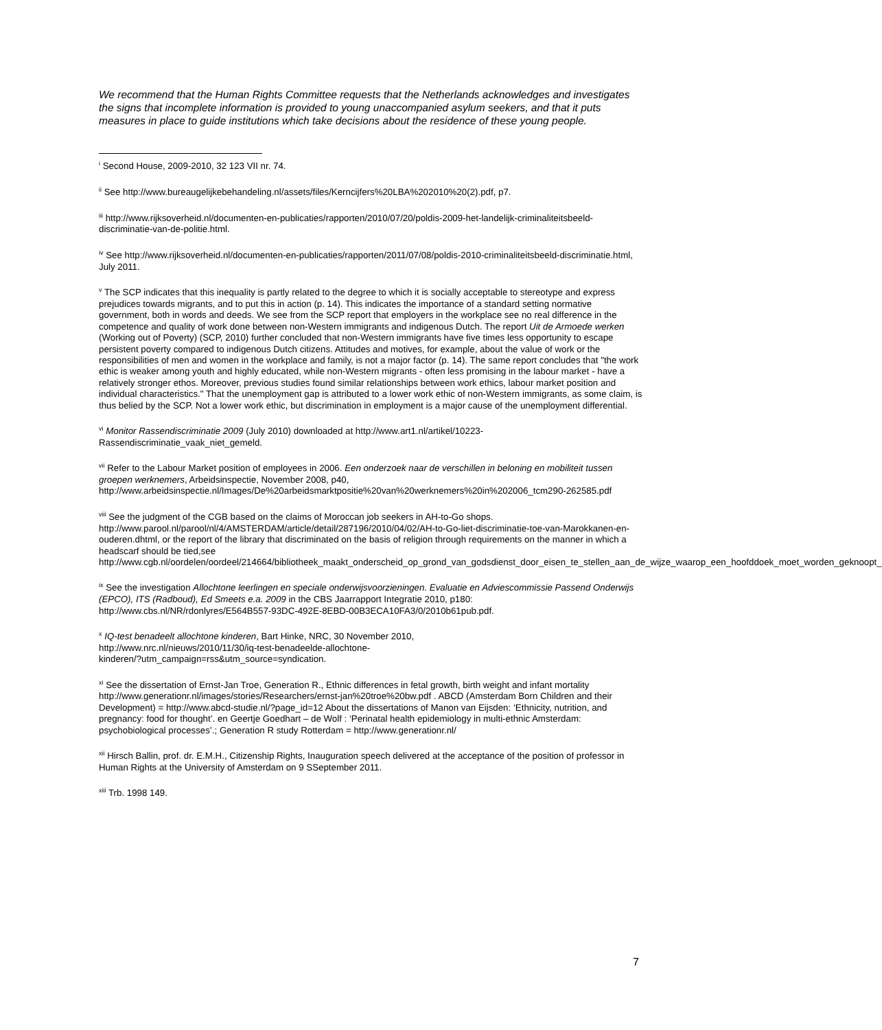We recommend that the Human Rights Committee requests that the Netherlands acknowledges and investigates the signs that incomplete information is provided to young unaccompanied asylum seekers, and that it puts measures in place to guide institutions which take decisions about the residence of these young people.
<sup>i</sup> Second House, 2009-2010, 32 123 VII nr. 74.
<sup>ii</sup> See http://www.bureaugelijkebehandeling.nl/assets/files/Kerncijfers%20LBA%202010%20(2).pdf, p7.
<sup>iii</sup> http://www.rijksoverheid.nl/documenten-en-publicaties/rapporten/2010/07/20/poldis-2009-het-landelijk-criminaliteitsbeeld-discriminatie-van-de-politie.html.
<sup>iv</sup> See http://www.rijksoverheid.nl/documenten-en-publicaties/rapporten/2011/07/08/poldis-2010-criminaliteitsbeeld-discriminatie.html, July 2011.
<sup>v</sup> The SCP indicates that this inequality is partly related to the degree to which it is socially acceptable to stereotype and express prejudices towards migrants, and to put this in action (p. 14). This indicates the importance of a standard setting normative government, both in words and deeds. We see from the SCP report that employers in the workplace see no real difference in the competence and quality of work done between non-Western immigrants and indigenous Dutch. The report Uit de Armoede werken (Working out of Poverty) (SCP, 2010) further concluded that non-Western immigrants have five times less opportunity to escape persistent poverty compared to indigenous Dutch citizens. Attitudes and motives, for example, about the value of work or the responsibilities of men and women in the workplace and family, is not a major factor (p. 14). The same report concludes that "the work ethic is weaker among youth and highly educated, while non-Western migrants - often less promising in the labour market - have a relatively stronger ethos. Moreover, previous studies found similar relationships between work ethics, labour market position and individual characteristics." That the unemployment gap is attributed to a lower work ethic of non-Western immigrants, as some claim, is thus belied by the SCP. Not a lower work ethic, but discrimination in employment is a major cause of the unemployment differential.
<sup>vi</sup> Monitor Rassendiscriminatie 2009 (July 2010) downloaded at http://www.art1.nl/artikel/10223-Rassendiscriminatie_vaak_niet_gemeld.
<sup>vii</sup> Refer to the Labour Market position of employees in 2006. Een onderzoek naar de verschillen in beloning en mobiliteit tussen groepen werknemers, Arbeidsinspectie, November 2008, p40, http://www.arbeidsinspectie.nl/Images/De%20arbeidsmarktpositie%20van%20werknemers%20in%202006_tcm290-262585.pdf
<sup>viii</sup> See the judgment of the CGB based on the claims of Moroccan job seekers in AH-to-Go shops. http://www.parool.nl/parool/nl/4/AMSTERDAM/article/detail/287196/2010/04/02/AH-to-Go-liet-discriminatie-toe-van-Marokkanen-en-ouderen.dhtml, or the report of the library that discriminated on the basis of religion through requirements on the manner in which a headscarf should be tied,see http://www.cgb.nl/oordelen/oordeel/214664/bibliotheek_maakt_onderscheid_op_grond_van_godsdienst_door_eisen_te_stellen_aan_de_wijze_waarop_een_hoofddoek_moet_worden_geknoopt_
<sup>ix</sup> See the investigation Allochtone leerlingen en speciale onderwijsvoorzieningen. Evaluatie en Adviescommissie Passend Onderwijs (EPCO), ITS (Radboud), Ed Smeets e.a. 2009 in the CBS Jaarrapport Integratie 2010, p180: http://www.cbs.nl/NR/rdonlyres/E564B557-93DC-492E-8EBD-00B3ECA10FA3/0/2010b61pub.pdf.
<sup>x</sup> IQ-test benadeelt allochtone kinderen, Bart Hinke, NRC, 30 November 2010,
http://www.nrc.nl/nieuws/2010/11/30/iq-test-benadeelde-allochtone-
kinderen/?utm_campaign=rss&utm_source=syndication.
<sup>xi</sup> See the dissertation of Ernst-Jan Troe, Generation R., Ethnic differences in fetal growth, birth weight and infant mortality http://www.generationr.nl/images/stories/Researchers/ernst-jan%20troe%20bw.pdf . ABCD (Amsterdam Born Children and their Development) = http://www.abcd-studie.nl/?page_id=12 About the dissertations of Manon van Eijsden: ‘Ethnicity, nutrition, and pregnancy: food for thought’. en Geertje Goedhart – de Wolf : ‘Perinatal health epidemiology in multi-ethnic Amsterdam: psychobiological processes’.; Generation R study Rotterdam = http://www.generationr.nl/
<sup>xii</sup> Hirsch Ballin, prof. dr. E.M.H., Citizenship Rights, Inauguration speech delivered at the acceptance of the position of professor in Human Rights at the University of Amsterdam on 9 SSeptember 2011.
<sup>xiii</sup> Trb. 1998 149.
7